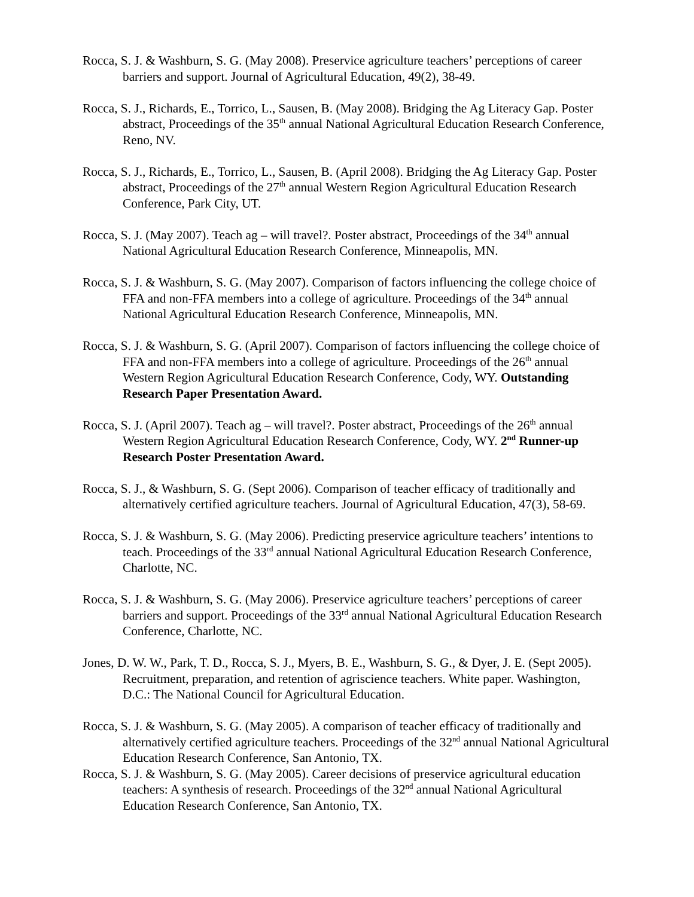Rocca, S. J. & Washburn, S. G. (May 2008). Preservice agriculture teachers’ perceptions of career barriers and support. Journal of Agricultural Education, 49(2), 38-49.
Rocca, S. J., Richards, E., Torrico, L., Sausen, B. (May 2008). Bridging the Ag Literacy Gap. Poster abstract, Proceedings of the 35<sup>th</sup> annual National Agricultural Education Research Conference, Reno, NV.
Rocca, S. J., Richards, E., Torrico, L., Sausen, B. (April 2008). Bridging the Ag Literacy Gap. Poster abstract, Proceedings of the 27<sup>th</sup> annual Western Region Agricultural Education Research Conference, Park City, UT.
Rocca, S. J. (May 2007). Teach ag – will travel?. Poster abstract, Proceedings of the 34<sup>th</sup> annual National Agricultural Education Research Conference, Minneapolis, MN.
Rocca, S. J. & Washburn, S. G. (May 2007). Comparison of factors influencing the college choice of FFA and non-FFA members into a college of agriculture. Proceedings of the 34<sup>th</sup> annual National Agricultural Education Research Conference, Minneapolis, MN.
Rocca, S. J. & Washburn, S. G. (April 2007). Comparison of factors influencing the college choice of FFA and non-FFA members into a college of agriculture. Proceedings of the 26<sup>th</sup> annual Western Region Agricultural Education Research Conference, Cody, WY. Outstanding Research Paper Presentation Award.
Rocca, S. J. (April 2007). Teach ag – will travel?. Poster abstract, Proceedings of the 26<sup>th</sup> annual Western Region Agricultural Education Research Conference, Cody, WY. 2<sup>nd</sup> Runner-up Research Poster Presentation Award.
Rocca, S. J., & Washburn, S. G. (Sept 2006). Comparison of teacher efficacy of traditionally and alternatively certified agriculture teachers. Journal of Agricultural Education, 47(3), 58-69.
Rocca, S. J. & Washburn, S. G. (May 2006). Predicting preservice agriculture teachers’ intentions to teach. Proceedings of the 33<sup>rd</sup> annual National Agricultural Education Research Conference, Charlotte, NC.
Rocca, S. J. & Washburn, S. G. (May 2006). Preservice agriculture teachers’ perceptions of career barriers and support. Proceedings of the 33<sup>rd</sup> annual National Agricultural Education Research Conference, Charlotte, NC.
Jones, D. W. W., Park, T. D., Rocca, S. J., Myers, B. E., Washburn, S. G., & Dyer, J. E. (Sept 2005). Recruitment, preparation, and retention of agriscience teachers. White paper. Washington, D.C.: The National Council for Agricultural Education.
Rocca, S. J. & Washburn, S. G. (May 2005). A comparison of teacher efficacy of traditionally and alternatively certified agriculture teachers. Proceedings of the 32<sup>nd</sup> annual National Agricultural Education Research Conference, San Antonio, TX.
Rocca, S. J. & Washburn, S. G. (May 2005). Career decisions of preservice agricultural education teachers: A synthesis of research. Proceedings of the 32<sup>nd</sup> annual National Agricultural Education Research Conference, San Antonio, TX.